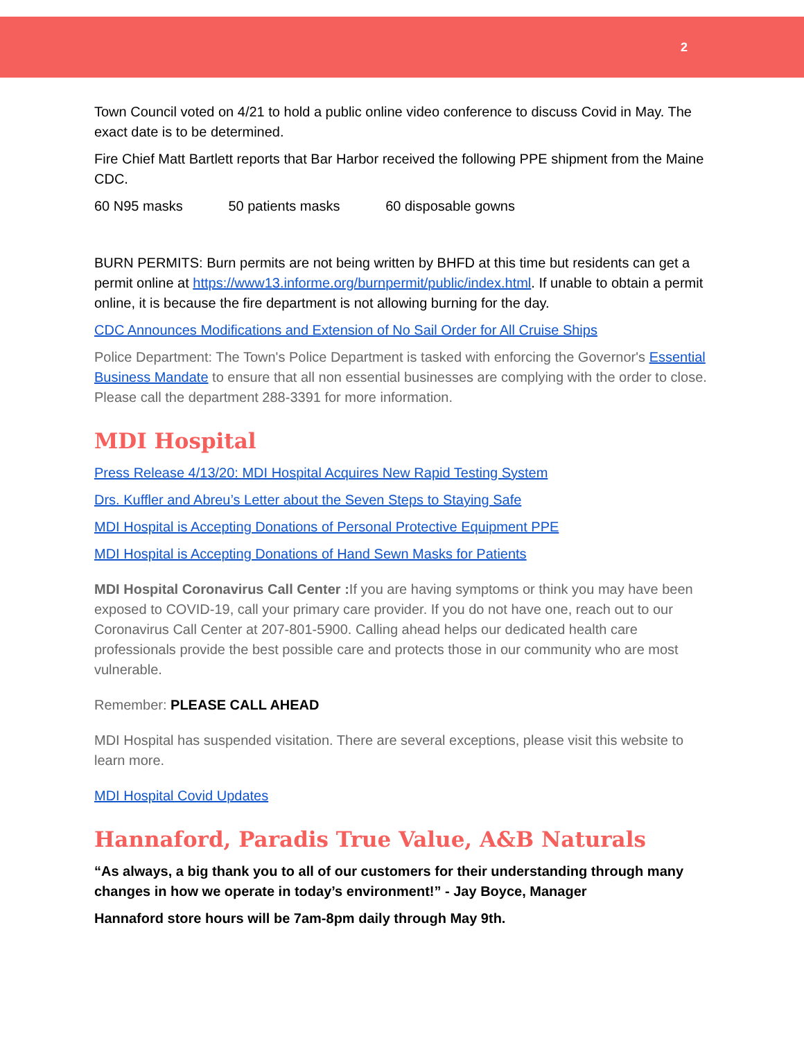2
Town Council voted on 4/21 to hold a public online video conference to discuss Covid in May. The exact date is to be determined.
Fire Chief Matt Bartlett reports that Bar Harbor received the following PPE shipment from the Maine CDC.
60 N95 masks 50 patients masks 60 disposable gowns
BURN PERMITS: Burn permits are not being written by BHFD at this time but residents can get a permit online at https://www13.informe.org/burnpermit/public/index.html. If unable to obtain a permit online, it is because the fire department is not allowing burning for the day.
CDC Announces Modifications and Extension of No Sail Order for All Cruise Ships
Police Department: The Town's Police Department is tasked with enforcing the Governor's Essential Business Mandate to ensure that all non essential businesses are complying with the order to close. Please call the department 288-3391 for more information.
MDI Hospital
Press Release 4/13/20: MDI Hospital Acquires New Rapid Testing System
Drs. Kuffler and Abreu’s Letter about the Seven Steps to Staying Safe
MDI Hospital is Accepting Donations of Personal Protective Equipment PPE
MDI Hospital is Accepting Donations of Hand Sewn Masks for Patients
MDI Hospital Coronavirus Call Center : If you are having symptoms or think you may have been exposed to COVID-19, call your primary care provider. If you do not have one, reach out to our Coronavirus Call Center at 207-801-5900. Calling ahead helps our dedicated health care professionals provide the best possible care and protects those in our community who are most vulnerable.
Remember: PLEASE CALL AHEAD
MDI Hospital has suspended visitation. There are several exceptions, please visit this website to learn more.
MDI Hospital Covid Updates
Hannaford, Paradis True Value, A&B Naturals
“As always, a big thank you to all of our customers for their understanding through many changes in how we operate in today’s environment!” - Jay Boyce, Manager
Hannaford store hours will be 7am-8pm daily through May 9th.